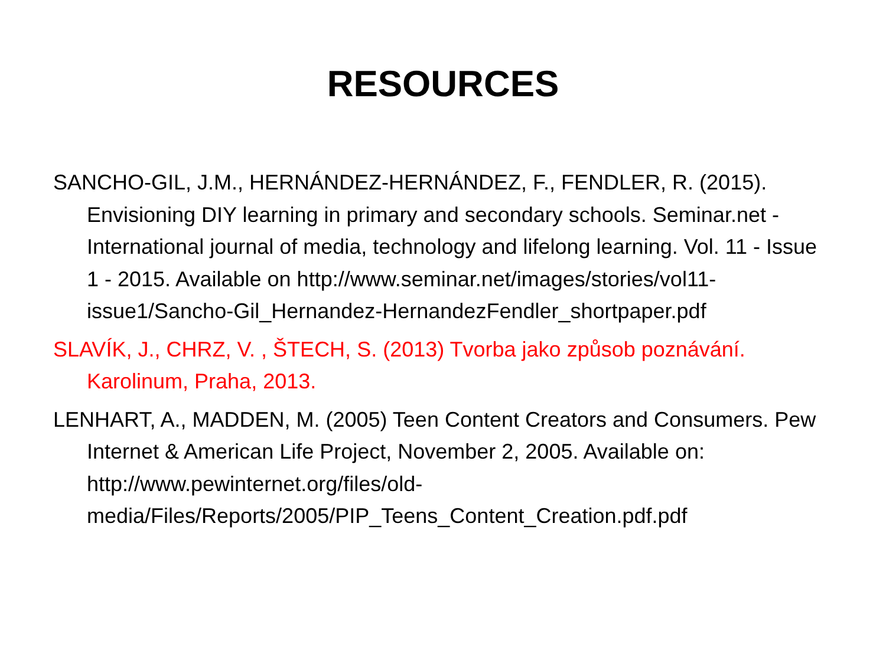RESOURCES
SANCHO-GIL, J.M., HERNÁNDEZ-HERNÁNDEZ, F., FENDLER, R. (2015). Envisioning DIY learning in primary and secondary schools. Seminar.net - International journal of media, technology and lifelong learning. Vol. 11 - Issue 1 - 2015. Available on http://www.seminar.net/images/stories/vol11-issue1/Sancho-Gil_Hernandez-HernandezFendler_shortpaper.pdf
SLAVÍK, J., CHRZ, V. , ŠTECH, S. (2013) Tvorba jako způsob poznávání. Karolinum, Praha, 2013.
LENHART, A., MADDEN, M. (2005) Teen Content Creators and Consumers. Pew Internet & American Life Project, November 2, 2005. Available on: http://www.pewinternet.org/files/old-media/Files/Reports/2005/PIP_Teens_Content_Creation.pdf.pdf